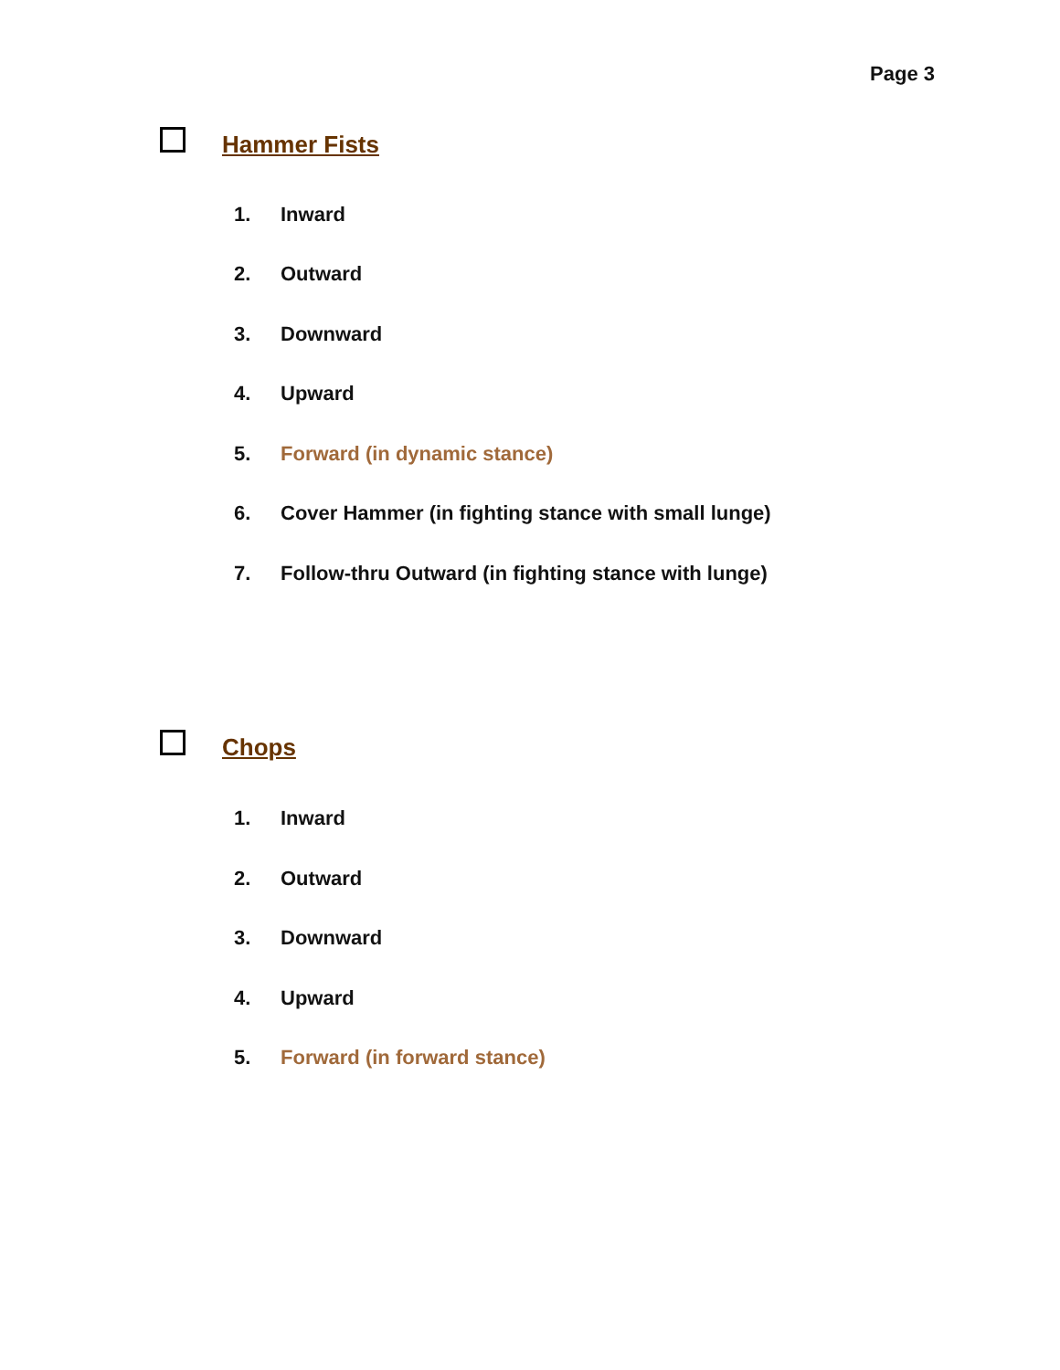Page 3
Hammer Fists
1. Inward
2. Outward
3. Downward
4. Upward
5. Forward (in dynamic stance)
6. Cover Hammer (in fighting stance with small lunge)
7. Follow-thru Outward (in fighting stance with lunge)
Chops
1. Inward
2. Outward
3. Downward
4. Upward
5. Forward (in forward stance)